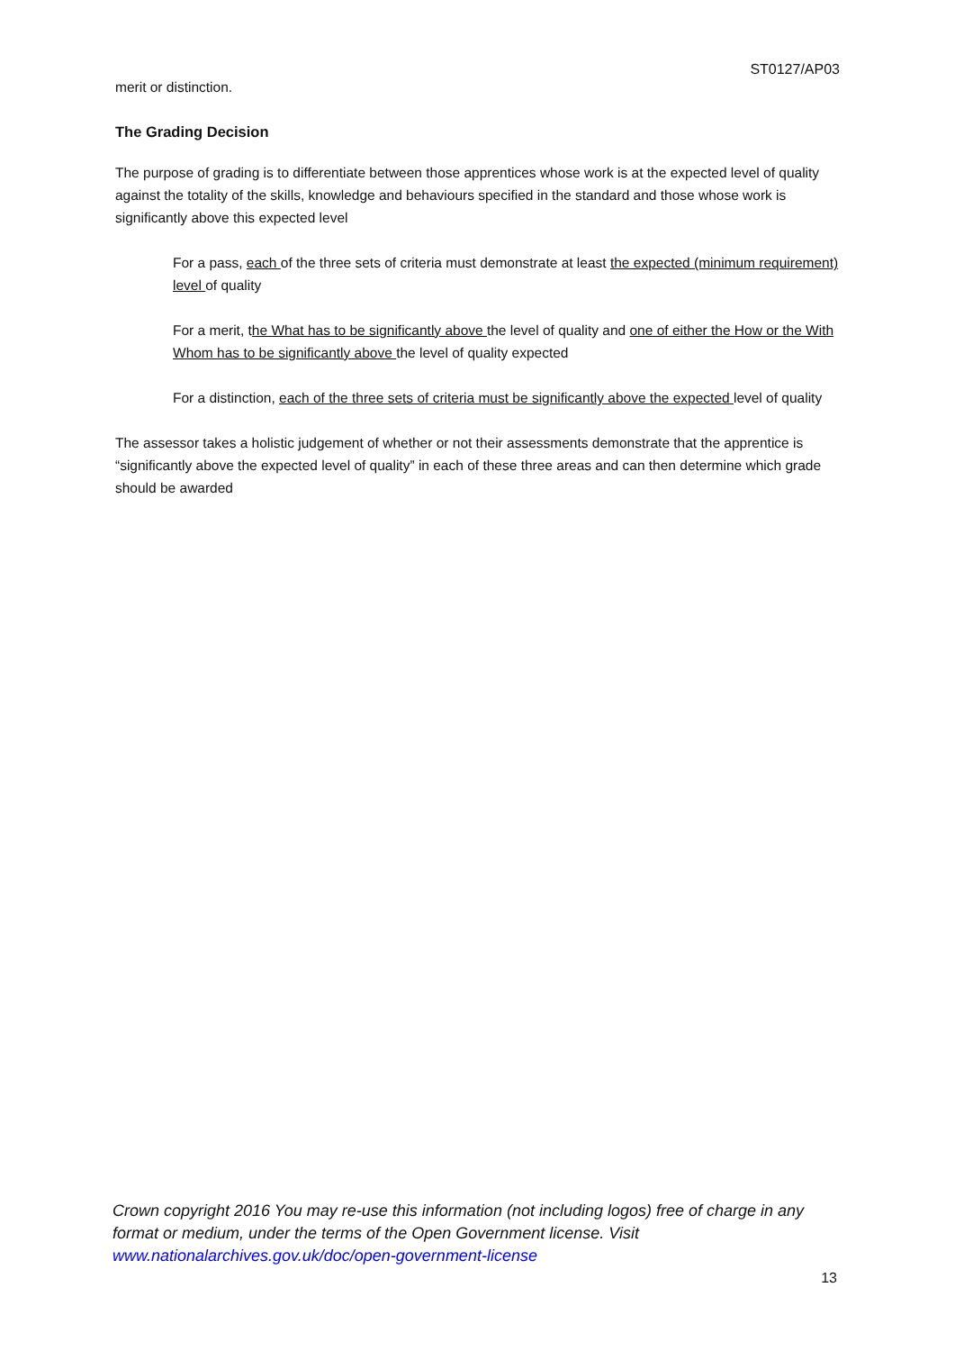ST0127/AP03
merit or distinction.
The Grading Decision
The purpose of grading is to differentiate between those apprentices whose work is at the expected level of quality against the totality of the skills, knowledge and behaviours specified in the standard and those whose work is significantly above this expected level
For a pass, each of the three sets of criteria must demonstrate at least the expected (minimum requirement) level of quality
For a merit, the What has to be significantly above the level of quality and one of either the How or the With Whom has to be significantly above the level of quality expected
For a distinction, each of the three sets of criteria must be significantly above the expected level of quality
The assessor takes a holistic judgement of whether or not their assessments demonstrate that the apprentice is “significantly above the expected level of quality” in each of these three areas and can then determine which grade should be awarded
Crown copyright 2016 You may re-use this information (not including logos) free of charge in any format or medium, under the terms of the Open Government license. Visit www.nationalarchives.gov.uk/doc/open-government-license
13